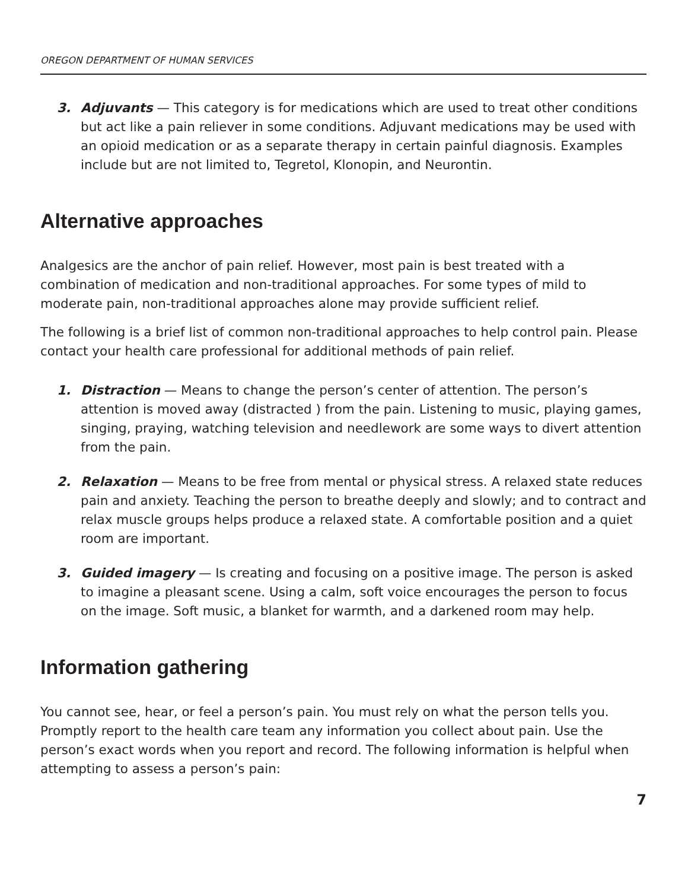OREGON DEPARTMENT OF HUMAN SERVICES
3. Adjuvants — This category is for medications which are used to treat other conditions but act like a pain reliever in some conditions. Adjuvant medications may be used with an opioid medication or as a separate therapy in certain painful diagnosis. Examples include but are not limited to, Tegretol, Klonopin, and Neurontin.
Alternative approaches
Analgesics are the anchor of pain relief. However, most pain is best treated with a combination of medication and non-traditional approaches. For some types of mild to moderate pain, non-traditional approaches alone may provide sufficient relief.
The following is a brief list of common non-traditional approaches to help control pain. Please contact your health care professional for additional methods of pain relief.
1. Distraction — Means to change the person’s center of attention. The person’s attention is moved away (distracted ) from the pain. Listening to music, playing games, singing, praying, watching television and needlework are some ways to divert attention from the pain.
2. Relaxation — Means to be free from mental or physical stress. A relaxed state reduces pain and anxiety. Teaching the person to breathe deeply and slowly; and to contract and relax muscle groups helps produce a relaxed state. A comfortable position and a quiet room are important.
3. Guided imagery — Is creating and focusing on a positive image. The person is asked to imagine a pleasant scene. Using a calm, soft voice encourages the person to focus on the image. Soft music, a blanket for warmth, and a darkened room may help.
Information gathering
You cannot see, hear, or feel a person’s pain. You must rely on what the person tells you. Promptly report to the health care team any information you collect about pain. Use the person’s exact words when you report and record. The following information is helpful when attempting to assess a person’s pain:
7